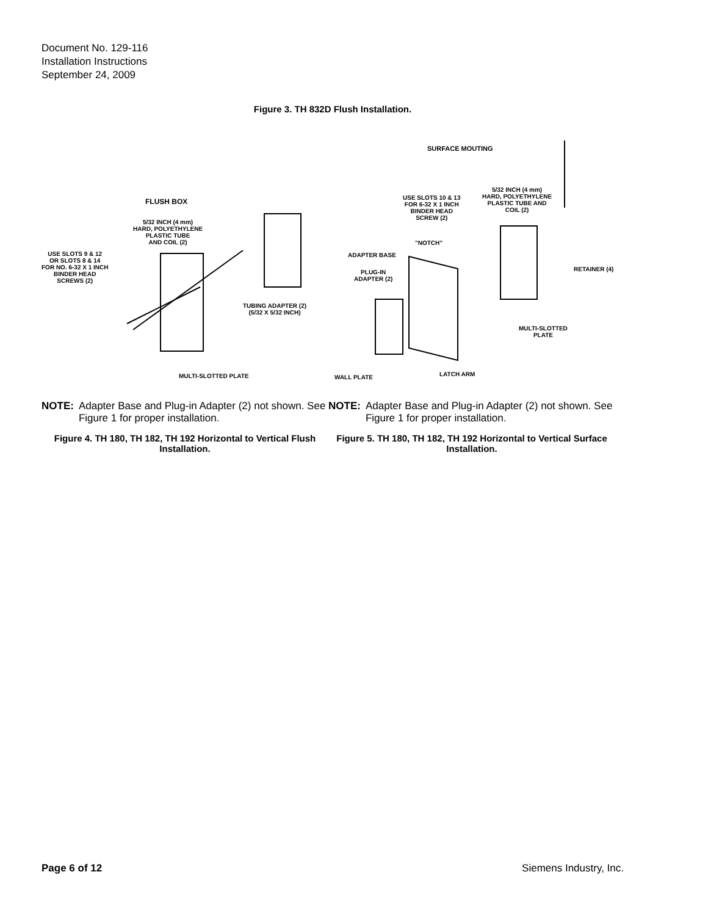Document No. 129-116
Installation Instructions
September 24, 2009
Figure 3. TH 832D Flush Installation.
FLUSH BOX
5/32 INCH (4 mm)
HARD, POLYETHYLENE
PLASTIC TUBE
AND COIL (2)
USE SLOTS 9 & 12
OR SLOTS 8 & 14
FOR NO. 6-32 X 1 INCH
BINDER HEAD
SCREWS (2)
TUBING ADAPTER (2)
(5/32 X 5/32 INCH)
MULTI-SLOTTED PLATE
SURFACE MOUTING
5/32 INCH (4 mm)
HARD, POLYETHYLENE
PLASTIC TUBE AND
COIL (2)
USE SLOTS 10 & 13
FOR 6-32 X 1 INCH
BINDER HEAD
SCREW (2)
"NOTCH"
ADAPTER BASE
PLUG-IN
ADAPTER (2)
RETAINER (4)
MULTI-SLOTTED
PLATE
LATCH ARM
WALL PLATE
NOTE: Adapter Base and Plug-in Adapter (2) not shown. See Figure 1 for proper installation.
Figure 4. TH 180, TH 182, TH 192 Horizontal to Vertical Flush Installation.
NOTE: Adapter Base and Plug-in Adapter (2) not shown. See Figure 1 for proper installation.
Figure 5. TH 180, TH 182, TH 192 Horizontal to Vertical Surface Installation.
Page 6 of 12 Siemens Industry, Inc.